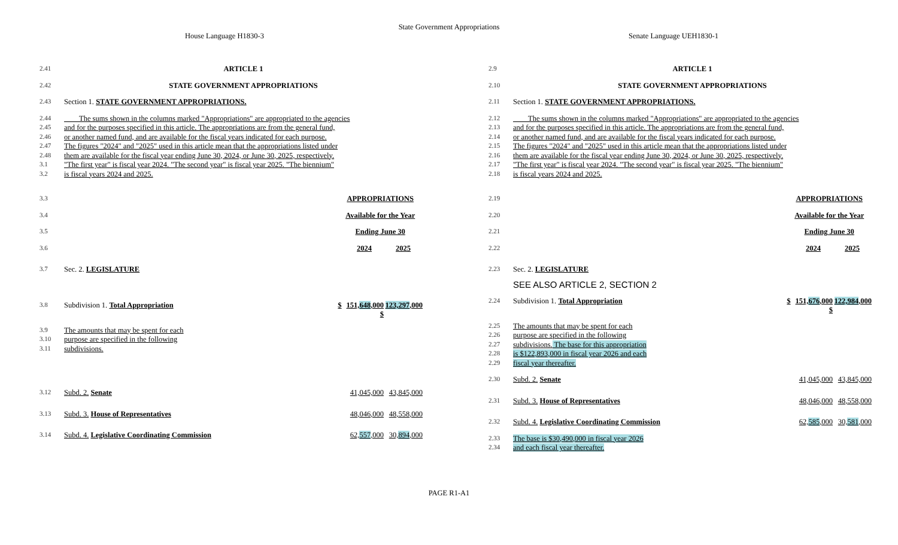State Government Appropriations
House Language H1830-3 Senate Language UEH1830-1
| 2.41 | ARTICLE 1 | | | |
| 2.42 | STATE GOVERNMENT APPROPRIATIONS | | | |
| 2.43 | Section 1. STATE GOVERNMENT APPROPRIATIONS. | | | |
| 2.44 | The sums shown in the columns marked "Appropriations" are appropriated to the agencies | | | |
| 2.45 | and for the purposes specified in this article. The appropriations are from the general fund, | | | |
| 2.46 | or another named fund, and are available for the fiscal years indicated for each purpose. | | | |
| 2.47 | The figures "2024" and "2025" used in this article mean that the appropriations listed under | | | |
| 2.48 | them are available for the fiscal year ending June 30, 2024, or June 30, 2025, respectively. | | | |
| 3.1 | "The first year" is fiscal year 2024. "The second year" is fiscal year 2025. "The biennium" | | | |
| 3.2 | is fiscal years 2024 and 2025. | | | |
| 3.3 | | APPROPRIATIONS | | |
| 3.4 | | Available for the Year | | |
| 3.5 | | Ending June 30 | | |
| 3.6 | | | 2024 | 2025 |
| 3.7 | Sec. 2. LEGISLATURE | | | |
| 3.8 | Subdivision 1. Total Appropriation | $ | 151, 648 ,000 $ | 123,297 ,000 |
| 3.9 | The amounts that may be spent for each | | | |
| 3.10 | purpose are specified in the following | | | |
| 3.11 | subdivisions. | | | |
| 3.12 | Subd. 2. Senate | | 41,045,000 | 43,845,000 |
| 3.13 | Subd. 3. House of Representatives | | 48,046,000 | 48,558,000 |
| 3.14 | Subd. 4. Legislative Coordinating Commission | | 62, 557 ,000 | 30, 894 ,000 |
| 2.9 | ARTICLE 1 | | | |
| 2.10 | STATE GOVERNMENT APPROPRIATIONS | | | |
| 2.11 | Section 1. STATE GOVERNMENT APPROPRIATIONS. | | | |
| 2.12 | The sums shown in the columns marked "Appropriations" are appropriated to the agencies | | | |
| 2.13 | and for the purposes specified in this article. The appropriations are from the general fund, | | | |
| 2.14 | or another named fund, and are available for the fiscal years indicated for each purpose. | | | |
| 2.15 | The figures "2024" and "2025" used in this article mean that the appropriations listed under | | | |
| 2.16 | them are available for the fiscal year ending June 30, 2024, or June 30, 2025, respectively. | | | |
| 2.17 | "The first year" is fiscal year 2024. "The second year" is fiscal year 2025. "The biennium" | | | |
| 2.18 | is fiscal years 2024 and 2025. | | | |
| 2.19 | | APPROPRIATIONS | | |
| 2.20 | | Available for the Year | | |
| 2.21 | | Ending June 30 | | |
| 2.22 | | | 2024 | 2025 |
| 2.23 | Sec. 2. LEGISLATURE | | | |
| | SEE ALSO ARTICLE 2, SECTION 2 | | | |
| 2.24 | Subdivision 1. Total Appropriation | $ | 151, 676 ,000 $ | 122,984 ,000 |
| 2.25 | The amounts that may be spent for each | | | |
| 2.26 | purpose are specified in the following | | | |
| 2.27 | subdivisions. The base for this appropriation | | | |
| 2.28 | is $122,893,000 in fiscal year 2026 and each | | | |
| 2.29 | fiscal year thereafter. | | | |
| 2.30 | Subd. 2. Senate | | 41,045,000 | 43,845,000 |
| 2.31 | Subd. 3. House of Representatives | | 48,046,000 | 48,558,000 |
| 2.32 | Subd. 4. Legislative Coordinating Commission | | 62, 585 ,000 | 30, 581 ,000 |
| 2.33 | The base is $30,490,000 in fiscal year 2026 | | | |
| 2.34 | and each fiscal year thereafter. | | | |
PAGE R1-A1